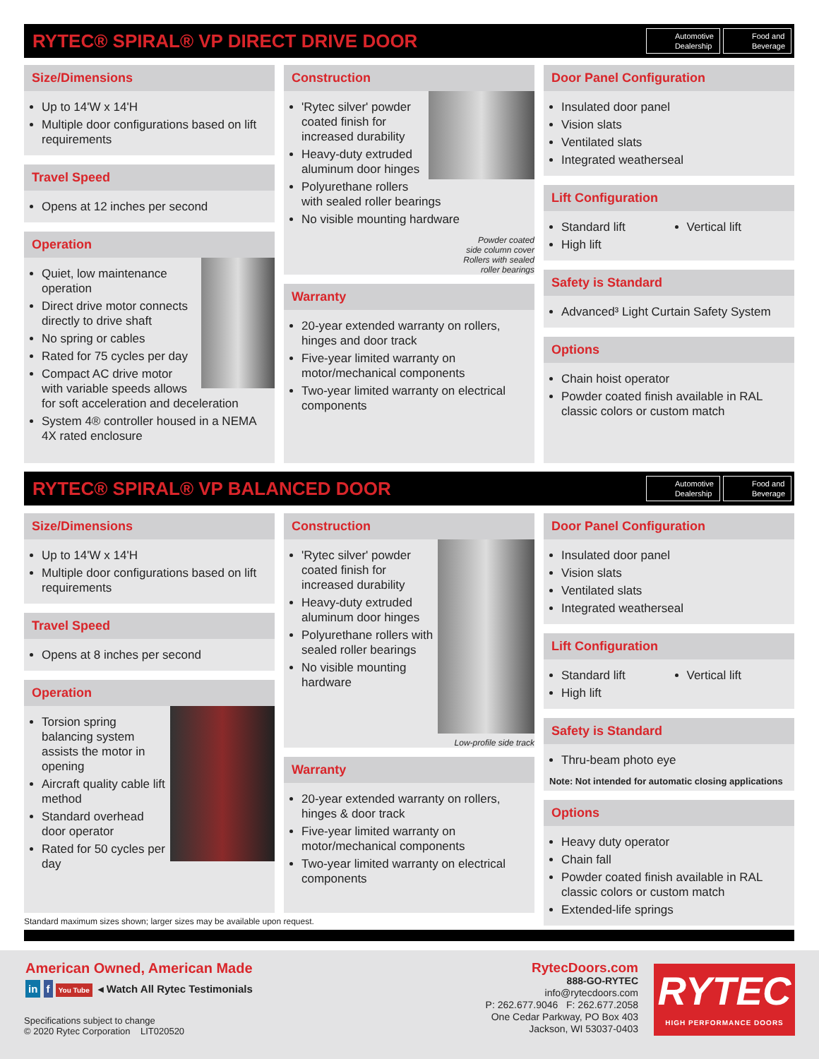RYTEC® SPIRAL® VP DIRECT DRIVE DOOR
Automotive
Dealership Food and
Beverage
Size/Dimensions
Up to 14'W x 14'H
Multiple door configurations based on lift requirements
Travel Speed
Opens at 12 inches per second
Operation
Quiet, low maintenance operation
Direct drive motor connects directly to drive shaft
No spring or cables
Rated for 75 cycles per day
Compact AC drive motor with variable speeds allows for soft acceleration and deceleration
System 4® controller housed in a NEMA 4X rated enclosure
Construction
'Rytec silver' powder coated finish for increased durability
Heavy-duty extruded aluminum door hinges
Polyurethane rollers with sealed roller bearings
No visible mounting hardware
Powder coated
side column cover
Rollers with sealed
roller bearings
Warranty
20-year extended warranty on rollers, hinges and door track
Five-year limited warranty on motor/mechanical components
Two-year limited warranty on electrical components
Door Panel Configuration
Insulated door panel
Vision slats
Ventilated slats
Integrated weatherseal
Lift Configuration
Standard lift
High lift
Vertical lift
Safety is Standard
Advanced³ Light Curtain Safety System
Options
Chain hoist operator
Powder coated finish available in RAL classic colors or custom match
RYTEC® SPIRAL® VP BALANCED DOOR
Automotive
Dealership Food and
Beverage
Size/Dimensions
Up to 14'W x 14'H
Multiple door configurations based on lift requirements
Travel Speed
Opens at 8 inches per second
Operation
Torsion spring balancing system assists the motor in opening
Aircraft quality cable lift method
Standard overhead door operator
Rated for 50 cycles per day
Construction
'Rytec silver' powder coated finish for increased durability
Heavy-duty extruded aluminum door hinges
Polyurethane rollers with sealed roller bearings
No visible mounting hardware
Low-profile side track
Warranty
20-year extended warranty on rollers, hinges & door track
Five-year limited warranty on motor/mechanical components
Two-year limited warranty on electrical components
Door Panel Configuration
Insulated door panel
Vision slats
Ventilated slats
Integrated weatherseal
Lift Configuration
Standard lift
High lift
Vertical lift
Safety is Standard
Thru-beam photo eye
Note: Not intended for automatic closing applications
Options
Heavy duty operator
Chain fall
Powder coated finish available in RAL classic colors or custom match
Extended-life springs
Standard maximum sizes shown; larger sizes may be available upon request.
American Owned, American Made
in f You Tube ◂ Watch All Rytec Testimonials
Specifications subject to change
© 2020 Rytec Corporation LIT020520
RytecDoors.com
888-GO-RYTEC
info@rytecdoors.com
P: 262.677.9046 F: 262.677.2058
One Cedar Parkway, PO Box 403
Jackson, WI 53037-0403
RYTEC
HIGH PERFORMANCE DOORS